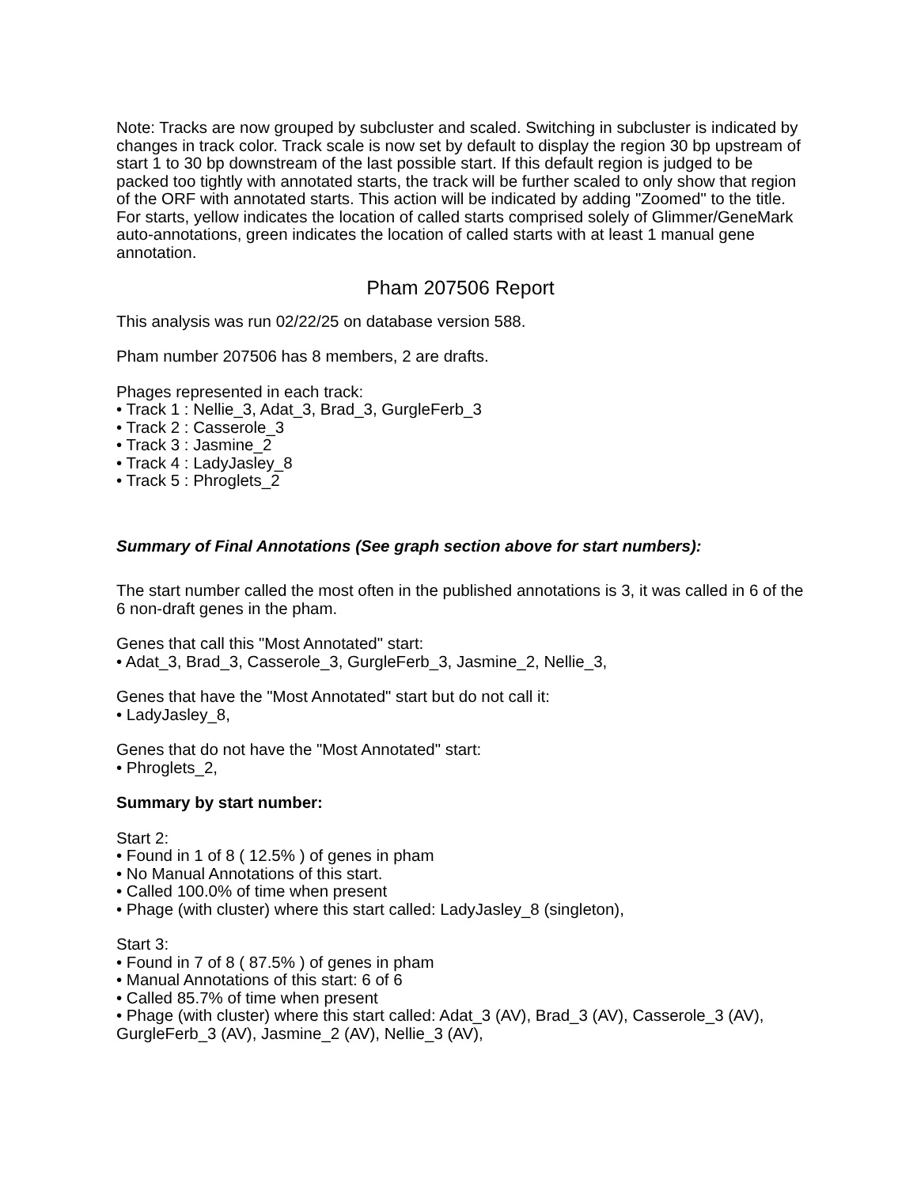Note: Tracks are now grouped by subcluster and scaled. Switching in subcluster is indicated by changes in track color. Track scale is now set by default to display the region 30 bp upstream of start 1 to 30 bp downstream of the last possible start. If this default region is judged to be packed too tightly with annotated starts, the track will be further scaled to only show that region of the ORF with annotated starts. This action will be indicated by adding "Zoomed" to the title. For starts, yellow indicates the location of called starts comprised solely of Glimmer/GeneMark auto-annotations, green indicates the location of called starts with at least 1 manual gene annotation.
Pham 207506 Report
This analysis was run 02/22/25 on database version 588.
Pham number 207506 has 8 members, 2 are drafts.
Phages represented in each track:
• Track 1 : Nellie_3, Adat_3, Brad_3, GurgleFerb_3
• Track 2 : Casserole_3
• Track 3 : Jasmine_2
• Track 4 : LadyJasley_8
• Track 5 : Phroglets_2
Summary of Final Annotations (See graph section above for start numbers):
The start number called the most often in the published annotations is 3, it was called in 6 of the 6 non-draft genes in the pham.
Genes that call this "Most Annotated" start:
• Adat_3, Brad_3, Casserole_3, GurgleFerb_3, Jasmine_2, Nellie_3,
Genes that have the "Most Annotated" start but do not call it:
• LadyJasley_8,
Genes that do not have the "Most Annotated" start:
• Phroglets_2,
Summary by start number:
Start 2:
• Found in 1 of 8 ( 12.5% ) of genes in pham
• No Manual Annotations of this start.
• Called 100.0% of time when present
• Phage (with cluster) where this start called: LadyJasley_8 (singleton),
Start 3:
• Found in 7 of 8 ( 87.5% ) of genes in pham
• Manual Annotations of this start: 6 of 6
• Called 85.7% of time when present
• Phage (with cluster) where this start called: Adat_3 (AV), Brad_3 (AV), Casserole_3 (AV), GurgleFerb_3 (AV), Jasmine_2 (AV), Nellie_3 (AV),